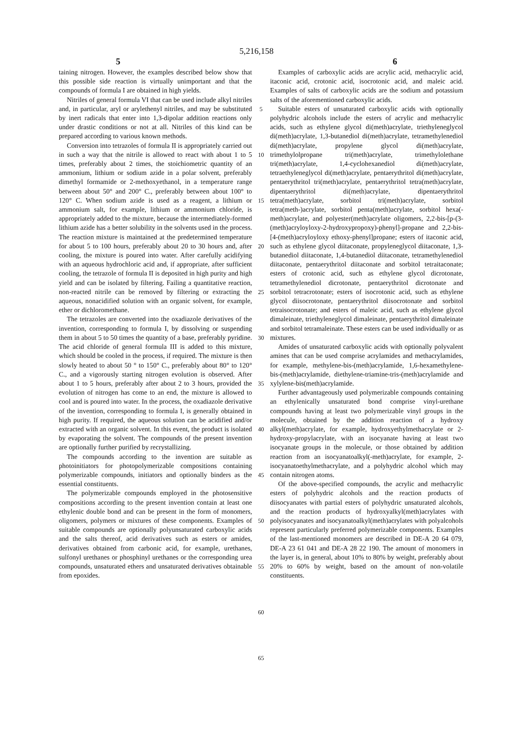5,216,158
5 6
taining nitrogen. However, the examples described below show that this possible side reaction is virtually unimportant and that the compounds of formula I are obtained in high yields.
Nitriles of general formula VI that can be used include alkyl nitriles and, in particular, aryl or arylethenyl nitriles, and may be substituted by inert radicals that enter into 1,3-dipolar addition reactions only under drastic conditions or not at all. Nitriles of this kind can be prepared according to various known methods.
Conversion into tetrazoles of formula II is appropriately carried out in such a way that the nitrile is allowed to react with about 1 to 5 times, preferably about 2 times, the stoichiometric quantity of an ammonium, lithium or sodium azide in a polar solvent, preferably dimethyl formamide or 2-methoxyethanol, in a temperature range between about 50° and 200° C., preferably between about 100° to 120° C. When sodium azide is used as a reagent, a lithium or ammonium salt, for example, lithium or ammonium chloride, is appropriately added to the mixture, because the intermediately-formed lithium azide has a better solubility in the solvents used in the process. The reaction mixture is maintained at the predetermined temperature for about 5 to 100 hours, preferably about 20 to 30 hours and, after cooling, the mixture is poured into water. After carefully acidifying with an aqueous hydrochloric acid and, if appropriate, after sufficient cooling, the tetrazole of formula II is deposited in high purity and high yield and can be isolated by filtering. Failing a quantitative reaction, non-reacted nitrile can be removed by filtering or extracting the aqueous, nonacidified solution with an organic solvent, for example, ether or dichloromethane.
The tetrazoles are converted into the oxadiazole derivatives of the invention, corresponding to formula I, by dissolving or suspending them in about 5 to 50 times the quantity of a base, preferably pyridine. The acid chloride of general formula III is added to this mixture, which should be cooled in the process, if required. The mixture is then slowly heated to about 50 ° to 150° C., preferably about 80° to 120° C., and a vigorously starting nitrogen evolution is observed. After about 1 to 5 hours, preferably after about 2 to 3 hours, provided the evolution of nitrogen has come to an end, the mixture is allowed to cool and is poured into water. In the process, the oxadiazole derivative of the invention, corresponding to formula I, is generally obtained in high purity. If required, the aqueous solution can be acidified and/or extracted with an organic solvent. In this event, the product is isolated by evaporating the solvent. The compounds of the present invention are optionally further purified by recrystallizing.
The compounds according to the invention are suitable as photoinitiators for photopolymerizable compositions containing polymerizable compounds, initiators and optionally binders as the essential constituents.
The polymerizable compounds employed in the photosensitive compositions according to the present invention contain at least one ethylenic double bond and can be present in the form of monomers, oligomers, polymers or mixtures of these components. Examples of suitable compounds are optionally polyunsaturated carboxylic acids and the salts thereof, acid derivatives such as esters or amides, derivatives obtained from carbonic acid, for example, urethanes, sulfonyl urethanes or phosphinyl urethanes or the corresponding urea compounds, unsaturated ethers and unsaturated derivatives obtainable from epoxides.
5
10
15
20
25
30
35
40
45
50
55
60
65
Examples of carboxylic acids are acrylic acid, methacrylic acid, itaconic acid, crotonic acid, isocrotonic acid, and maleic acid. Examples of salts of carboxylic acids are the sodium and potassium salts of the aforementioned carboxylic acids.
Suitable esters of unsaturated carboxylic acids with optionally polyhydric alcohols include the esters of acrylic and methacrylic acids, such as ethylene glycol di(meth)acrylate, triethyleneglycol di(meth)acrylate, 1,3-butanediol di(meth)acrylate, tetramethylenediol di(meth)acrylate, propylene glycol di(meth)acrylate, trimethylolpropane tri(meth)acrylate, trimethylolethane tri(meth)acrylate, 1,4-cyclohexanediol di(meth)acrylate, tetraethyleneglycol di(meth)acrylate, pentaerythritol di(meth)acrylate, pentaerythritol tri(meth)acrylate, pentaerythritol tetra(meth)acrylate, dipentaerythritol di(meth)acrylate, dipentaerythritol tetra(meth)acrylate, sorbitol tri(meth)acrylate, sorbitol tetra(meth-)acrylate, sorbitol penta(meth)acrylate, sorbitol hexa(-meth)acrylate, and polyester(meth)acrylate oligomers, 2,2-bis-[p-(3-(meth)acryloyloxy-2-hydroxypropoxy)-phenyl]-propane and 2,2-bis-[4-(meth)acryloyloxy ethoxy-phenyl]propane; esters of itaconic acid, such as ethylene glycol diitaconate, propyleneglycol diitaconate, 1,3-butanediol diitaconate, 1,4-butanediol diitaconate, tetramethylenediol diitaconate, pentaerythritol diitaconate and sorbitol tetraitaconate; esters of crotonic acid, such as ethylene glycol dicrotonate, tetramethylenediol dicrotonate, pentaerythritol dicrotonate and sorbitol tetracrotonate; esters of isocrotonic acid, such as ethylene glycol diisocrotonate, pentaerythritol diisocrotonate and sorbitol tetraisocrotonate; and esters of maleic acid, such as ethylene glycol dimaleinate, triethyleneglycol dimaleinate, pentaerythritol dimaleinate and sorbitol tetramaleinate. These esters can be used individually or as mixtures.
Amides of unsaturated carboxylic acids with optionally polyvalent amines that can be used comprise acrylamides and methacrylamides, for example, methylene-bis-(meth)acrylamide, 1,6-hexamethylene-bis-(meth)acrylamide, diethylene-triamine-tris-(meth)acrylamide and xylylene-bis(meth)acrylamide.
Further advantageously used polymerizable compounds containing an ethylenically unsaturated bond comprise vinyl-urethane compounds having at least two polymerizable vinyl groups in the molecule, obtained by the addition reaction of a hydroxy alkyl(meth)acrylate, for example, hydroxyethylmethacrylate or 2-hydroxy-propylacrylate, with an isocyanate having at least two isocyanate groups in the molecule, or those obtained by addition reaction from an isocyanatoalkyl(-meth)acrylate, for example, 2-isocyanatoethylmethacrylate, and a polyhydric alcohol which may contain nitrogen atoms.
Of the above-specified compounds, the acrylic and methacrylic esters of polyhydric alcohols and the reaction products of diisocyanates with partial esters of polyhydric unsaturated alcohols, and the reaction products of hydroxyalkyl(meth)acrylates with polyisocyanates and isocyanatoalkyl(meth)acrylates with polyalcohols represent particularly preferred polymerizable components. Examples of the last-mentioned monomers are described in DE-A 20 64 079, DE-A 23 61 041 and DE-A 28 22 190. The amount of monomers in the layer is, in general, about 10% to 80% by weight, preferably about 20% to 60% by weight, based on the amount of non-volatile constituents.